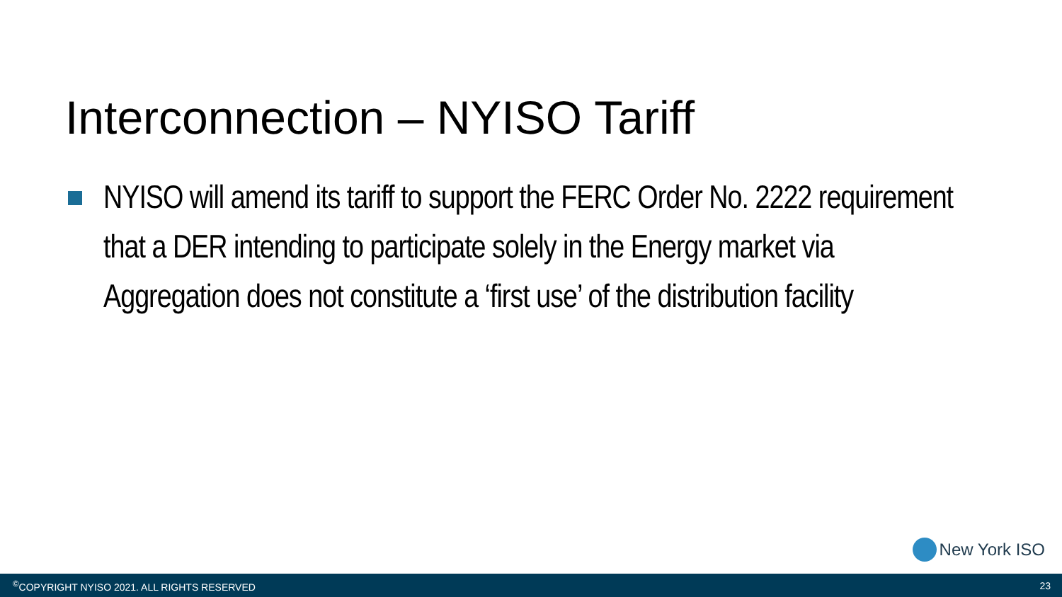Interconnection – NYISO Tariff
NYISO will amend its tariff to support the FERC Order No. 2222 requirement that a DER intending to participate solely in the Energy market via Aggregation does not constitute a ‘first use’ of the distribution facility
New York ISO
<sup>©</sup>COPYRIGHT NYISO 2021. ALL RIGHTS RESERVED 23